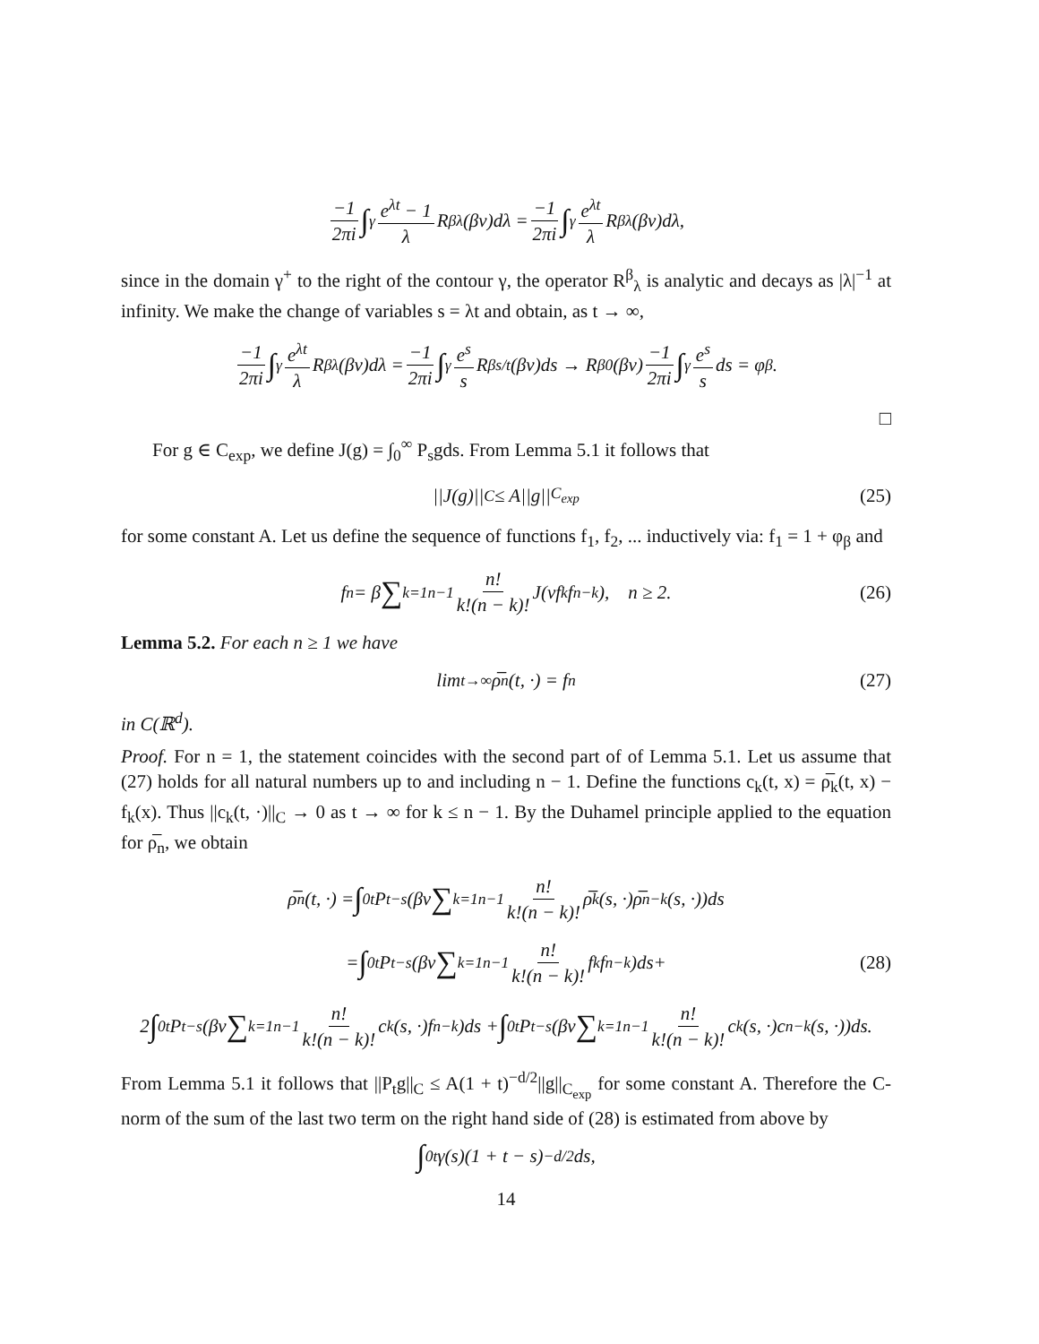−1 2πi ∫<sub>γ</sub> e<sup>λt</sup> − 1 λ R<sup>β</sup><sub>λ</sub>(βv)dλ = −1 2πi ∫<sub>γ</sub> e<sup>λt</sup> λ R<sup>β</sup><sub>λ</sub>(βv)dλ,
since in the domain γ<sup>+</sup> to the right of the contour γ, the operator R<sup>β</sup><sub>λ</sub> is analytic and decays as |λ|<sup>−1</sup> at infinity. We make the change of variables s = λt and obtain, as t → ∞,
−1 2πi ∫<sub>γ</sub> e<sup>λt</sup> λ R<sup>β</sup><sub>λ</sub>(βv)dλ = −1 2πi ∫<sub>γ</sub> e<sup>s</sup> s R<sup>β</sup><sub>s/t</sub>(βv)ds → R<sup>β</sup><sub>0</sub>(βv) −1 2πi ∫<sub>γ</sub> e<sup>s</sup> s ds = φ<sub>β</sub>.
□
For g ∈ C<sub>exp</sub>, we define J(g) = ∫<sub>0</sub><sup>∞</sup> P<sub>s</sub>gds. From Lemma 5.1 it follows that
||J(g)||<sub>C</sub> ≤ A||g||<sub>C<sub>exp</sub></sub> (25)
for some constant A. Let us define the sequence of functions f<sub>1</sub>, f<sub>2</sub>, ... inductively via: f<sub>1</sub> = 1 + φ<sub>β</sub> and
f<sub>n</sub> = β ∑<sub>k=1</sub><sup>n−1</sup> n! k!(n − k)! J(vf<sub>k</sub>f<sub>n−k</sub>), n ≥ 2. (26)
Lemma 5.2. For each n ≥ 1 we have
lim<sub>t→∞</sub> ρ̅<sub>n</sub>(t, ·) = f<sub>n</sub> (27)
in C(ℝ<sup>d</sup>).
Proof. For n = 1, the statement coincides with the second part of of Lemma 5.1. Let us assume that (27) holds for all natural numbers up to and including n − 1. Define the functions c<sub>k</sub>(t, x) = ρ̅<sub>k</sub>(t, x) − f<sub>k</sub>(x). Thus ||c<sub>k</sub>(t, ·)||<sub>C</sub> → 0 as t → ∞ for k ≤ n − 1. By the Duhamel principle applied to the equation for ρ̅<sub>n</sub>, we obtain
ρ̅<sub>n</sub>(t, ·) = ∫<sub>0</sub><sup>t</sup> P<sub>t−s</sub>(βv ∑<sub>k=1</sub><sup>n−1</sup> n! k!(n − k)! ρ̅<sub>k</sub>(s, ·)ρ̅<sub>n−k</sub>(s, ·))ds
= ∫<sub>0</sub><sup>t</sup> P<sub>t−s</sub>(βv ∑<sub>k=1</sub><sup>n−1</sup> n! k!(n − k)! f<sub>k</sub>f<sub>n−k</sub>)ds+ (28)
2 ∫<sub>0</sub><sup>t</sup> P<sub>t−s</sub>(βv ∑<sub>k=1</sub><sup>n−1</sup> n! k!(n − k)! c<sub>k</sub>(s, ·)f<sub>n−k</sub>)ds + ∫<sub>0</sub><sup>t</sup> P<sub>t−s</sub>(βv ∑<sub>k=1</sub><sup>n−1</sup> n! k!(n − k)! c<sub>k</sub>(s, ·)c<sub>n−k</sub>(s, ·))ds.
From Lemma 5.1 it follows that ||P<sub>t</sub>g||<sub>C</sub> ≤ A(1 + t)<sup>−d/2</sup>||g||<sub>C<sub>exp</sub></sub> for some constant A. Therefore the C-norm of the sum of the last two term on the right hand side of (28) is estimated from above by
∫<sub>0</sub><sup>t</sup> γ(s)(1 + t − s)<sup>−d/2</sup>ds,
14